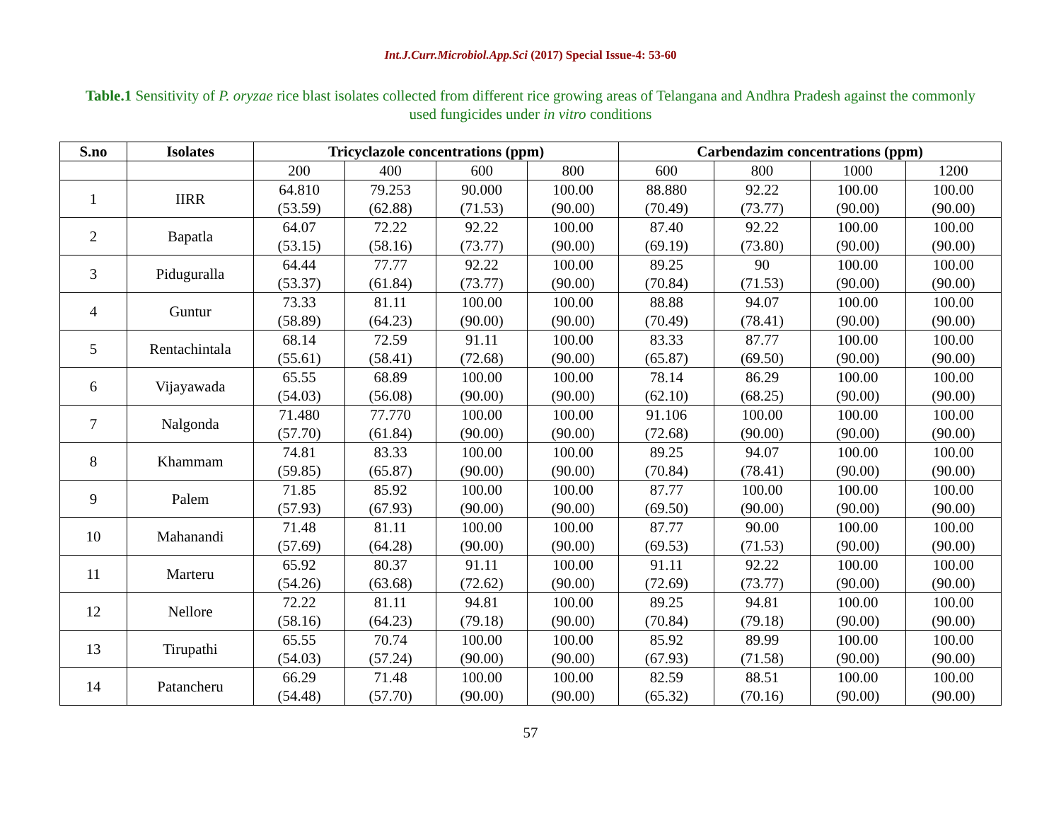Int.J.Curr.Microbiol.App.Sci (2017) Special Issue-4: 53-60
Table.1 Sensitivity of P. oryzae rice blast isolates collected from different rice growing areas of Telangana and Andhra Pradesh against the commonly used fungicides under in vitro conditions
| S.no | Isolates | Tricyclazole concentrations (ppm) | | | | Carbendazim concentrations (ppm) | | | |
| --- | --- | --- | --- | --- | --- | --- | --- | --- | --- |
| | | 200 | 400 | 600 | 800 | 600 | 800 | 1000 | 1200 |
| 1 | IIRR | 64.810 (53.59) | 79.253 (62.88) | 90.000 (71.53) | 100.00 (90.00) | 88.880 (70.49) | 92.22 (73.77) | 100.00 (90.00) | 100.00 (90.00) |
| 2 | Bapatla | 64.07 (53.15) | 72.22 (58.16) | 92.22 (73.77) | 100.00 (90.00) | 87.40 (69.19) | 92.22 (73.80) | 100.00 (90.00) | 100.00 (90.00) |
| 3 | Piduguralla | 64.44 (53.37) | 77.77 (61.84) | 92.22 (73.77) | 100.00 (90.00) | 89.25 (70.84) | 90 (71.53) | 100.00 (90.00) | 100.00 (90.00) |
| 4 | Guntur | 73.33 (58.89) | 81.11 (64.23) | 100.00 (90.00) | 100.00 (90.00) | 88.88 (70.49) | 94.07 (78.41) | 100.00 (90.00) | 100.00 (90.00) |
| 5 | Rentachintala | 68.14 (55.61) | 72.59 (58.41) | 91.11 (72.68) | 100.00 (90.00) | 83.33 (65.87) | 87.77 (69.50) | 100.00 (90.00) | 100.00 (90.00) |
| 6 | Vijayawada | 65.55 (54.03) | 68.89 (56.08) | 100.00 (90.00) | 100.00 (90.00) | 78.14 (62.10) | 86.29 (68.25) | 100.00 (90.00) | 100.00 (90.00) |
| 7 | Nalgonda | 71.480 (57.70) | 77.770 (61.84) | 100.00 (90.00) | 100.00 (90.00) | 91.106 (72.68) | 100.00 (90.00) | 100.00 (90.00) | 100.00 (90.00) |
| 8 | Khammam | 74.81 (59.85) | 83.33 (65.87) | 100.00 (90.00) | 100.00 (90.00) | 89.25 (70.84) | 94.07 (78.41) | 100.00 (90.00) | 100.00 (90.00) |
| 9 | Palem | 71.85 (57.93) | 85.92 (67.93) | 100.00 (90.00) | 100.00 (90.00) | 87.77 (69.50) | 100.00 (90.00) | 100.00 (90.00) | 100.00 (90.00) |
| 10 | Mahanandi | 71.48 (57.69) | 81.11 (64.28) | 100.00 (90.00) | 100.00 (90.00) | 87.77 (69.53) | 90.00 (71.53) | 100.00 (90.00) | 100.00 (90.00) |
| 11 | Marteru | 65.92 (54.26) | 80.37 (63.68) | 91.11 (72.62) | 100.00 (90.00) | 91.11 (72.69) | 92.22 (73.77) | 100.00 (90.00) | 100.00 (90.00) |
| 12 | Nellore | 72.22 (58.16) | 81.11 (64.23) | 94.81 (79.18) | 100.00 (90.00) | 89.25 (70.84) | 94.81 (79.18) | 100.00 (90.00) | 100.00 (90.00) |
| 13 | Tirupathi | 65.55 (54.03) | 70.74 (57.24) | 100.00 (90.00) | 100.00 (90.00) | 85.92 (67.93) | 89.99 (71.58) | 100.00 (90.00) | 100.00 (90.00) |
| 14 | Patancheru | 66.29 (54.48) | 71.48 (57.70) | 100.00 (90.00) | 100.00 (90.00) | 82.59 (65.32) | 88.51 (70.16) | 100.00 (90.00) | 100.00 (90.00) |
57